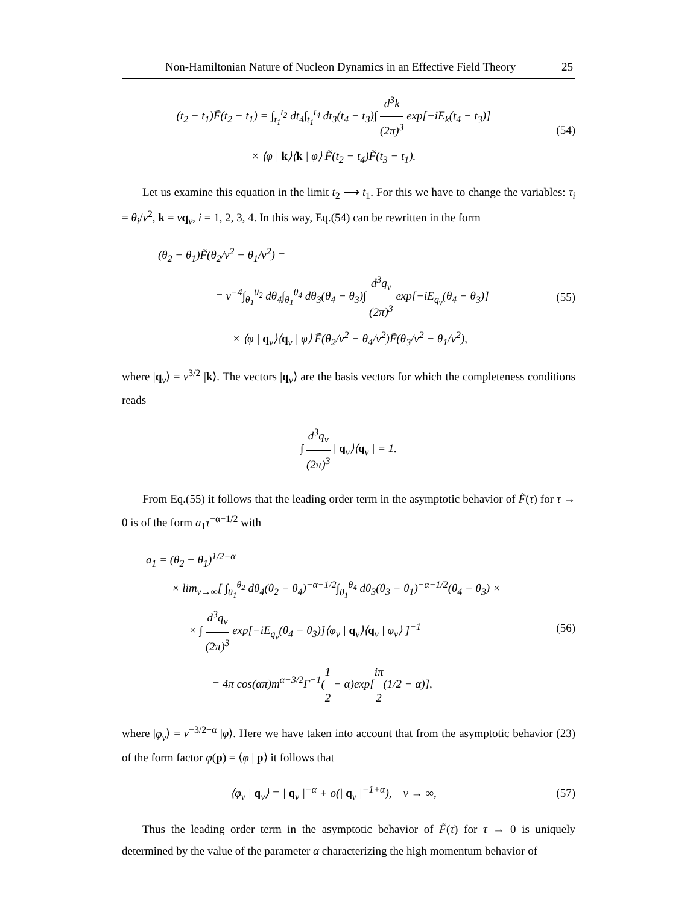Non-Hamiltonian Nature of Nucleon Dynamics in an Effective Field Theory 25
(t<sub>2</sub> − t<sub>1</sub>)F̃(t<sub>2</sub> − t<sub>1</sub>) = ∫<sub>t<sub>1</sub></sub><sup>t<sub>2</sub></sup> dt<sub>4</sub>∫<sub>t<sub>1</sub></sub><sup>t<sub>4</sub></sup> dt<sub>3</sub>(t<sub>4</sub> − t<sub>3</sub>)∫ d<sup>3</sup>k (2π)<sup>3</sup> exp[−iE<sub>k</sub>(t<sub>4</sub> − t<sub>3</sub>)]
× ⟨φ | k⟩⟨k | φ⟩ F̃(t<sub>2</sub> − t<sub>4</sub>)F̃(t<sub>3</sub> − t<sub>1</sub>).
(54)
Let us examine this equation in the limit t<sub>2</sub> ⟶ t<sub>1</sub>. For this we have to change the variables: τ<sub>i</sub> = θ<sub>i</sub>/ν<sup>2</sup>, k = νq<sub>ν</sub>, i = 1, 2, 3, 4. In this way, Eq.(54) can be rewritten in the form
(θ<sub>2</sub> − θ<sub>1</sub>)F̃(θ<sub>2</sub>/ν<sup>2</sup> − θ<sub>1</sub>/ν<sup>2</sup>) =
= ν<sup>−4</sup>∫<sub>θ<sub>1</sub></sub><sup>θ<sub>2</sub></sup> dθ<sub>4</sub>∫<sub>θ<sub>1</sub></sub><sup>θ<sub>4</sub></sup> dθ<sub>3</sub>(θ<sub>4</sub> − θ<sub>3</sub>)∫ d<sup>3</sup>q<sub>ν</sub> (2π)<sup>3</sup> exp[−iE<sub>q<sub>ν</sub></sub>(θ<sub>4</sub> − θ<sub>3</sub>)]
× ⟨φ | q<sub>ν</sub>⟩⟨q<sub>ν</sub> | φ⟩ F̃(θ<sub>2</sub>/ν<sup>2</sup> − θ<sub>4</sub>/ν<sup>2</sup>)F̃(θ<sub>3</sub>/ν<sup>2</sup> − θ<sub>1</sub>/ν<sup>2</sup>),
(55)
where |q<sub>ν</sub>⟩ = ν<sup>3/2</sup> |k⟩. The vectors |q<sub>ν</sub>⟩ are the basis vectors for which the completeness conditions reads
∫ d<sup>3</sup>q<sub>ν</sub> (2π)<sup>3</sup> | q<sub>ν</sub>⟩⟨q<sub>ν</sub> | = 1.
From Eq.(55) it follows that the leading order term in the asymptotic behavior of F̃(τ) for τ → 0 is of the form a<sub>1</sub>τ<sup>−α−1/2</sup> with
a<sub>1</sub> = (θ<sub>2</sub> − θ<sub>1</sub>)<sup>1/2−α</sup>
× lim<sub>ν→∞</sub>[ ∫<sub>θ<sub>1</sub></sub><sup>θ<sub>2</sub></sup> dθ<sub>4</sub>(θ<sub>2</sub> − θ<sub>4</sub>)<sup>−α−1/2</sup>∫<sub>θ<sub>1</sub></sub><sup>θ<sub>4</sub></sup> dθ<sub>3</sub>(θ<sub>3</sub> − θ<sub>1</sub>)<sup>−α−1/2</sup>(θ<sub>4</sub> − θ<sub>3</sub>) ×
× ∫ d<sup>3</sup>q<sub>ν</sub> (2π)<sup>3</sup> exp[−iE<sub>q<sub>ν</sub></sub>(θ<sub>4</sub> − θ<sub>3</sub>)]⟨φ<sub>ν</sub> | q<sub>ν</sub>⟩⟨q<sub>ν</sub> | φ<sub>ν</sub>⟩ ]<sup>−1</sup>
= 4π cos(απ)m<sup>α−3/2</sup>Γ<sup>−1</sup>(1 2 − α)exp[iπ 2(1/2 − α)],
(56)
where |φ<sub>ν</sub>⟩ = ν<sup>−3/2+α</sup> |φ⟩. Here we have taken into account that from the asymptotic behavior (23) of the form factor φ(p) = ⟨φ | p⟩ it follows that
⟨φ<sub>ν</sub> | q<sub>ν</sub>⟩ = | q<sub>ν</sub> |<sup>−α</sup> + o(| q<sub>ν</sub> |<sup>−1+α</sup>), ν → ∞,
(57)
Thus the leading order term in the asymptotic behavior of F̃(τ) for τ → 0 is uniquely determined by the value of the parameter α characterizing the high momentum behavior of